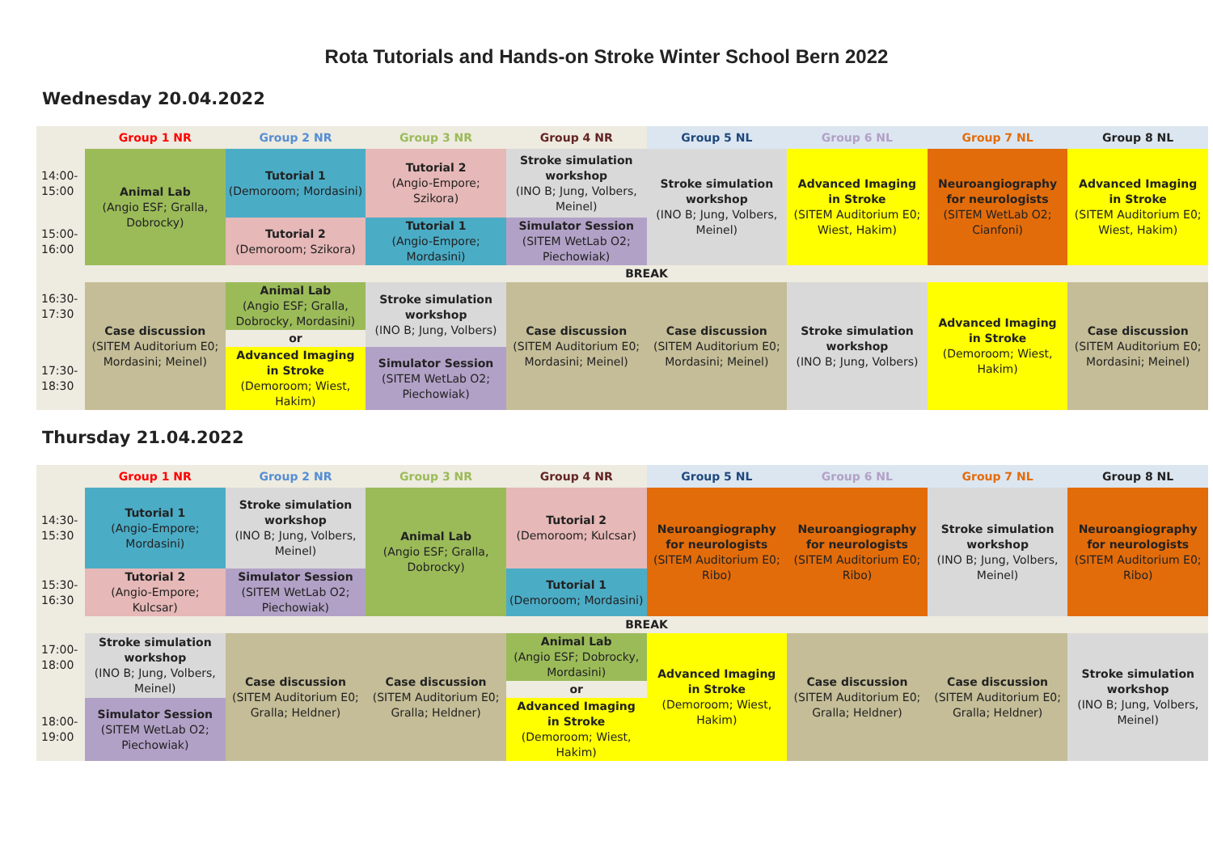Rota Tutorials and Hands-on Stroke Winter School Bern 2022
Wednesday 20.04.2022
| | Group 1 NR | Group 2 NR | Group 3 NR | Group 4 NR | Group 5 NL | Group 6 NL | Group 7 NL | Group 8 NL |
| 14:00- 15:00 | Animal Lab (Angio ESF; Gralla, Dobrocky) | Tutorial 1 (Demoroom; Mordasini) | Tutorial 2 (Angio-Empore; Szikora) | Stroke simulation workshop (INO B; Jung, Volbers, Meinel) | Stroke simulation workshop (INO B; Jung, Volbers, Meinel) | Advanced Imaging in Stroke (SITEM Auditorium E0; Wiest, Hakim) | Neuroangiography for neurologists (SITEM WetLab O2; Cianfoni) | Advanced Imaging in Stroke (SITEM Auditorium E0; Wiest, Hakim) |
| 15:00- 16:00 | | Tutorial 2 (Demoroom; Szikora) | Tutorial 1 (Angio-Empore; Mordasini) | Simulator Session (SITEM WetLab O2; Piechowiak) | | | | |
| | BREAK | | | | | | | |
| 16:30- 17:30 | Case discussion (SITEM Auditorium E0; Mordasini; Meinel) | Animal Lab (Angio ESF; Gralla, Dobrocky, Mordasini) | Stroke simulation workshop (INO B; Jung, Volbers) | Case discussion (SITEM Auditorium E0; Mordasini; Meinel) | Case discussion (SITEM Auditorium E0; Mordasini; Meinel) | Stroke simulation workshop (INO B; Jung, Volbers) | Advanced Imaging in Stroke (Demoroom; Wiest, Hakim) | Case discussion (SITEM Auditorium E0; Mordasini; Meinel) |
| | | or | | | | | | |
| 17:30- 18:30 | | Advanced Imaging in Stroke (Demoroom; Wiest, Hakim) | Simulator Session (SITEM WetLab O2; Piechowiak) | | | | | |
Thursday 21.04.2022
| | Group 1 NR | Group 2 NR | Group 3 NR | Group 4 NR | Group 5 NL | Group 6 NL | Group 7 NL | Group 8 NL |
| 14:30- 15:30 | Tutorial 1 (Angio-Empore; Mordasini) | Stroke simulation workshop (INO B; Jung, Volbers, Meinel) | Animal Lab (Angio ESF; Gralla, Dobrocky) | Tutorial 2 (Demoroom; Kulcsar) | Neuroangiography for neurologists (SITEM Auditorium E0; Ribo) | Neuroangiography for neurologists (SITEM Auditorium E0; Ribo) | Stroke simulation workshop (INO B; Jung, Volbers, Meinel) | Neuroangiography for neurologists (SITEM Auditorium E0; Ribo) |
| 15:30- 16:30 | Tutorial 2 (Angio-Empore; Kulcsar) | Simulator Session (SITEM WetLab O2; Piechowiak) | | Tutorial 1 (Demoroom; Mordasini) | | | | |
| | BREAK | | | | | | | |
| 17:00- 18:00 | Stroke simulation workshop (INO B; Jung, Volbers, Meinel) | Case discussion (SITEM Auditorium E0; Gralla; Heldner) | Case discussion (SITEM Auditorium E0; Gralla; Heldner) | Animal Lab (Angio ESF; Dobrocky, Mordasini) | Advanced Imaging in Stroke (Demoroom; Wiest, Hakim) | Case discussion (SITEM Auditorium E0; Gralla; Heldner) | Case discussion (SITEM Auditorium E0; Gralla; Heldner) | Stroke simulation workshop (INO B; Jung, Volbers, Meinel) |
| | | | | or | | | | |
| 18:00- 19:00 | Simulator Session (SITEM WetLab O2; Piechowiak) | | | Advanced Imaging in Stroke (Demoroom; Wiest, Hakim) | | | | |